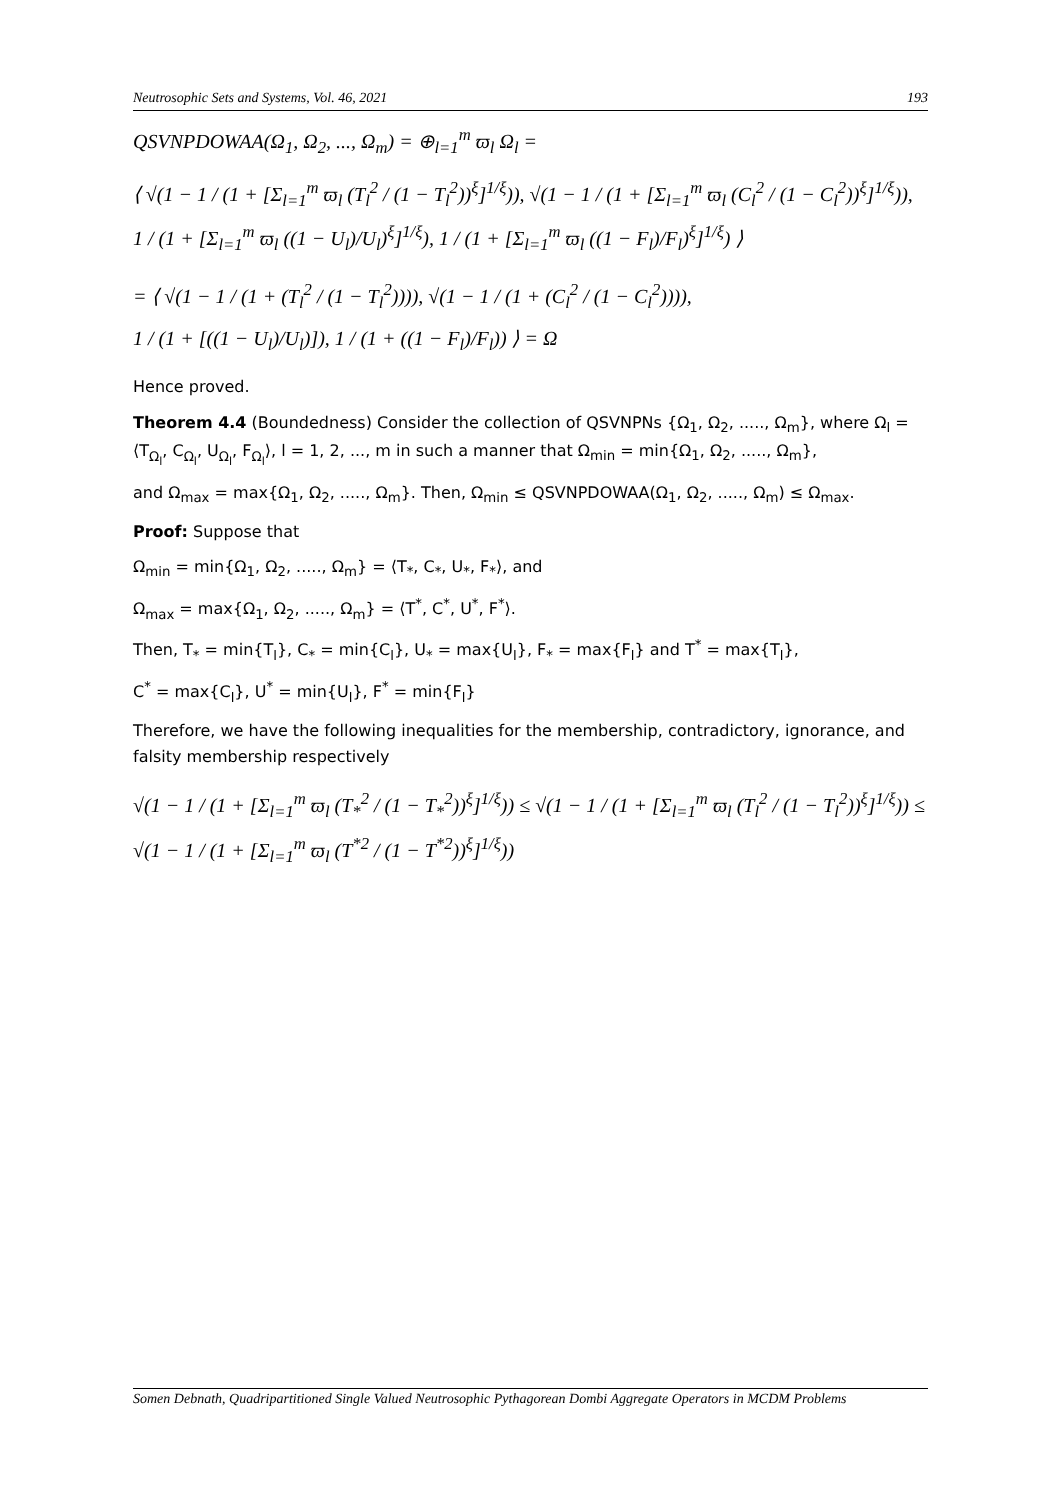Neutrosophic Sets and Systems, Vol. 46, 2021 193
QSVNPDOWAA(Ω<sub>1</sub>, Ω<sub>2</sub>, ..., Ω<sub>m</sub>) = ⊕<sub>l=1</sub><sup>m</sup> ϖ<sub>l</sub> Ω<sub>l</sub> =
⟨ √(1 − 1 / (1 + [Σ<sub>l=1</sub><sup>m</sup> ϖ<sub>l</sub> (T<sub>l</sub><sup>2</sup> / (1 − T<sub>l</sub><sup>2</sup>))<sup>ξ</sup>]<sup>1/ξ</sup>)), √(1 − 1 / (1 + [Σ<sub>l=1</sub><sup>m</sup> ϖ<sub>l</sub> (C<sub>l</sub><sup>2</sup> / (1 − C<sub>l</sub><sup>2</sup>))<sup>ξ</sup>]<sup>1/ξ</sup>)),
1 / (1 + [Σ<sub>l=1</sub><sup>m</sup> ϖ<sub>l</sub> ((1 − U<sub>l</sub>)/U<sub>l</sub>)<sup>ξ</sup>]<sup>1/ξ</sup>), 1 / (1 + [Σ<sub>l=1</sub><sup>m</sup> ϖ<sub>l</sub> ((1 − F<sub>l</sub>)/F<sub>l</sub>)<sup>ξ</sup>]<sup>1/ξ</sup>) ⟩
= ⟨ √(1 − 1 / (1 + (T<sub>l</sub><sup>2</sup> / (1 − T<sub>l</sub><sup>2</sup>)))), √(1 − 1 / (1 + (C<sub>l</sub><sup>2</sup> / (1 − C<sub>l</sub><sup>2</sup>)))),
1 / (1 + [((1 − U<sub>l</sub>)/U<sub>l</sub>)]), 1 / (1 + ((1 − F<sub>l</sub>)/F<sub>l</sub>)) ⟩ = Ω
Hence proved.
Theorem 4.4 (Boundedness) Consider the collection of QSVNPNs {Ω<sub>1</sub>, Ω<sub>2</sub>, ....., Ω<sub>m</sub>}, where Ω<sub>l</sub> = ⟨T<sub>Ω<sub>l</sub></sub>, C<sub>Ω<sub>l</sub></sub>, U<sub>Ω<sub>l</sub></sub>, F<sub>Ω<sub>l</sub></sub>⟩, l = 1, 2, ..., m in such a manner that Ω<sub>min</sub> = min{Ω<sub>1</sub>, Ω<sub>2</sub>, ....., Ω<sub>m</sub>},
and Ω<sub>max</sub> = max{Ω<sub>1</sub>, Ω<sub>2</sub>, ....., Ω<sub>m</sub>}. Then, Ω<sub>min</sub> ≤ QSVNPDOWAA(Ω<sub>1</sub>, Ω<sub>2</sub>, ....., Ω<sub>m</sub>) ≤ Ω<sub>max</sub>.
Proof: Suppose that
Ω<sub>min</sub> = min{Ω<sub>1</sub>, Ω<sub>2</sub>, ....., Ω<sub>m</sub>} = ⟨T<sub>*</sub>, C<sub>*</sub>, U<sub>*</sub>, F<sub>*</sub>⟩, and
Ω<sub>max</sub> = max{Ω<sub>1</sub>, Ω<sub>2</sub>, ....., Ω<sub>m</sub>} = ⟨T<sup>*</sup>, C<sup>*</sup>, U<sup>*</sup>, F<sup>*</sup>⟩.
Then, T<sub>*</sub> = min{T<sub>l</sub>}, C<sub>*</sub> = min{C<sub>l</sub>}, U<sub>*</sub> = max{U<sub>l</sub>}, F<sub>*</sub> = max{F<sub>l</sub>} and T<sup>*</sup> = max{T<sub>l</sub>},
C<sup>*</sup> = max{C<sub>l</sub>}, U<sup>*</sup> = min{U<sub>l</sub>}, F<sup>*</sup> = min{F<sub>l</sub>}
Therefore, we have the following inequalities for the membership, contradictory, ignorance, and falsity membership respectively
√(1 − 1 / (1 + [Σ<sub>l=1</sub><sup>m</sup> ϖ<sub>l</sub> (T<sub>*</sub><sup>2</sup> / (1 − T<sub>*</sub><sup>2</sup>))<sup>ξ</sup>]<sup>1/ξ</sup>)) ≤ √(1 − 1 / (1 + [Σ<sub>l=1</sub><sup>m</sup> ϖ<sub>l</sub> (T<sub>l</sub><sup>2</sup> / (1 − T<sub>l</sub><sup>2</sup>))<sup>ξ</sup>]<sup>1/ξ</sup>)) ≤ √(1 − 1 / (1 + [Σ<sub>l=1</sub><sup>m</sup> ϖ<sub>l</sub> (T<sup>*2</sup> / (1 − T<sup>*2</sup>))<sup>ξ</sup>]<sup>1/ξ</sup>))
Somen Debnath, Quadripartitioned Single Valued Neutrosophic Pythagorean Dombi Aggregate Operators in MCDM Problems